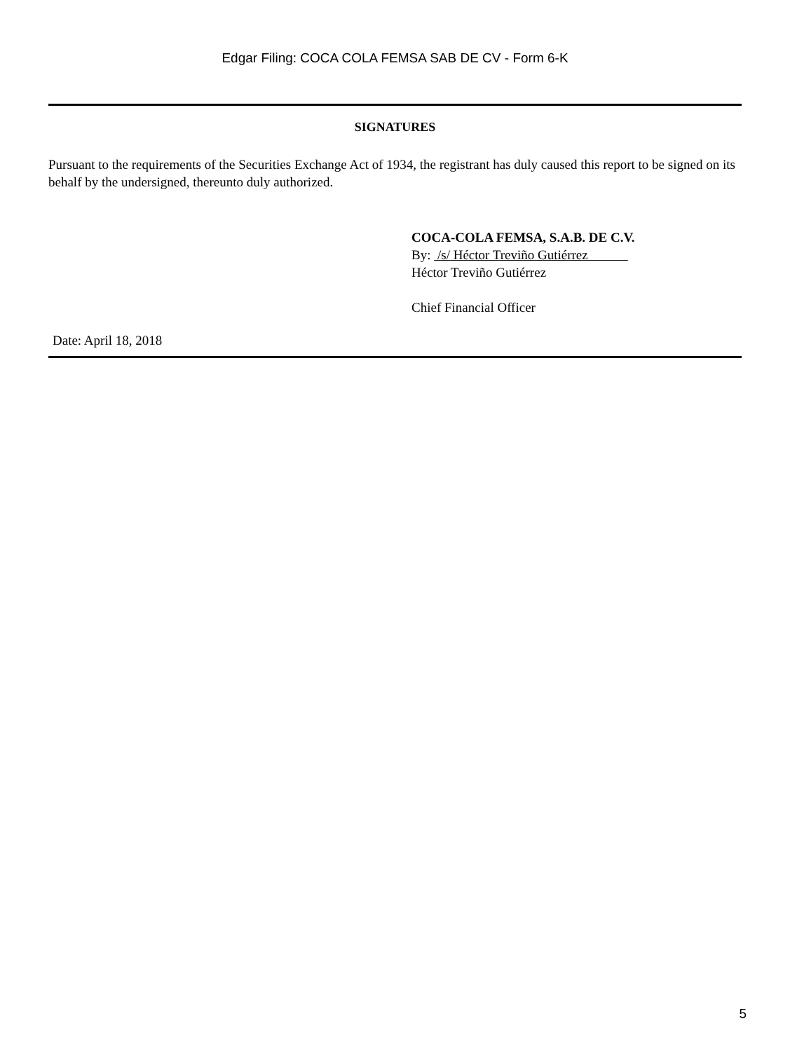Edgar Filing: COCA COLA FEMSA SAB DE CV - Form 6-K
SIGNATURES
Pursuant to the requirements of the Securities Exchange Act of 1934, the registrant has duly caused this report to be signed on its behalf by the undersigned, thereunto duly authorized.
COCA-COLA FEMSA, S.A.B. DE C.V.
By: /s/ Héctor Treviño Gutiérrez
Héctor Treviño Gutiérrez
Chief Financial Officer
Date: April 18, 2018
5